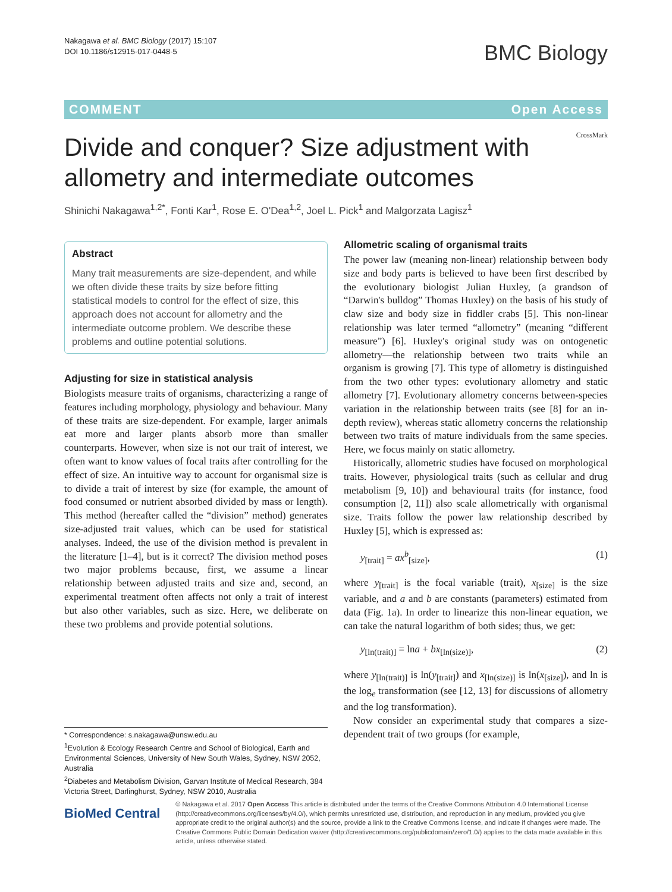Nakagawa et al. BMC Biology (2017) 15:107
DOI 10.1186/s12915-017-0448-5
BMC Biology
COMMENT Open Access
Divide and conquer? Size adjustment with allometry and intermediate outcomes
CrossMark
Shinichi Nakagawa<sup>1,2*</sup>, Fonti Kar<sup>1</sup>, Rose E. O'Dea<sup>1,2</sup>, Joel L. Pick<sup>1</sup> and Malgorzata Lagisz<sup>1</sup>
Abstract
Many trait measurements are size-dependent, and while we often divide these traits by size before fitting statistical models to control for the effect of size, this approach does not account for allometry and the intermediate outcome problem. We describe these problems and outline potential solutions.
Adjusting for size in statistical analysis
Biologists measure traits of organisms, characterizing a range of features including morphology, physiology and behaviour. Many of these traits are size-dependent. For example, larger animals eat more and larger plants absorb more than smaller counterparts. However, when size is not our trait of interest, we often want to know values of focal traits after controlling for the effect of size. An intuitive way to account for organismal size is to divide a trait of interest by size (for example, the amount of food consumed or nutrient absorbed divided by mass or length). This method (hereafter called the “division” method) generates size-adjusted trait values, which can be used for statistical analyses. Indeed, the use of the division method is prevalent in the literature [1–4], but is it correct? The division method poses two major problems because, first, we assume a linear relationship between adjusted traits and size and, second, an experimental treatment often affects not only a trait of interest but also other variables, such as size. Here, we deliberate on these two problems and provide potential solutions.
Allometric scaling of organismal traits
The power law (meaning non-linear) relationship between body size and body parts is believed to have been first described by the evolutionary biologist Julian Huxley, (a grandson of “Darwin's bulldog” Thomas Huxley) on the basis of his study of claw size and body size in fiddler crabs [5]. This non-linear relationship was later termed “allometry” (meaning “different measure”) [6]. Huxley's original study was on ontogenetic allometry—the relationship between two traits while an organism is growing [7]. This type of allometry is distinguished from the two other types: evolutionary allometry and static allometry [7]. Evolutionary allometry concerns between-species variation in the relationship between traits (see [8] for an in-depth review), whereas static allometry concerns the relationship between two traits of mature individuals from the same species. Here, we focus mainly on static allometry.
Historically, allometric studies have focused on morphological traits. However, physiological traits (such as cellular and drug metabolism [9, 10]) and behavioural traits (for instance, food consumption [2, 11]) also scale allometrically with organismal size. Traits follow the power law relationship described by Huxley [5], which is expressed as:
y<sub>[trait]</sub> = ax<sup>b</sup><sub>[size]</sub>, (1)
where y<sub>[trait]</sub> is the focal variable (trait), x<sub>[size]</sub> is the size variable, and a and b are constants (parameters) estimated from data (Fig. 1a). In order to linearize this non-linear equation, we can take the natural logarithm of both sides; thus, we get:
y<sub>[ln(trait)]</sub> = lna + bx<sub>[ln(size)]</sub>, (2)
where y<sub>[ln(trait)]</sub> is ln(y<sub>[trait]</sub>) and x<sub>[ln(size)]</sub> is ln(x<sub>[size]</sub>), and ln is the log<sub>e</sub> transformation (see [12, 13] for discussions of allometry and the log transformation).
Now consider an experimental study that compares a size-dependent trait of two groups (for example,
* Correspondence: s.nakagawa@unsw.edu.au
<sup>1</sup> Evolution & Ecology Research Centre and School of Biological, Earth and Environmental Sciences, University of New South Wales, Sydney, NSW 2052, Australia
<sup>2</sup> Diabetes and Metabolism Division, Garvan Institute of Medical Research, 384 Victoria Street, Darlinghurst, Sydney, NSW 2010, Australia
BioMed Central
© Nakagawa et al. 2017 Open Access This article is distributed under the terms of the Creative Commons Attribution 4.0 International License (http://creativecommons.org/licenses/by/4.0/), which permits unrestricted use, distribution, and reproduction in any medium, provided you give appropriate credit to the original author(s) and the source, provide a link to the Creative Commons license, and indicate if changes were made. The Creative Commons Public Domain Dedication waiver (http://creativecommons.org/publicdomain/zero/1.0/) applies to the data made available in this article, unless otherwise stated.